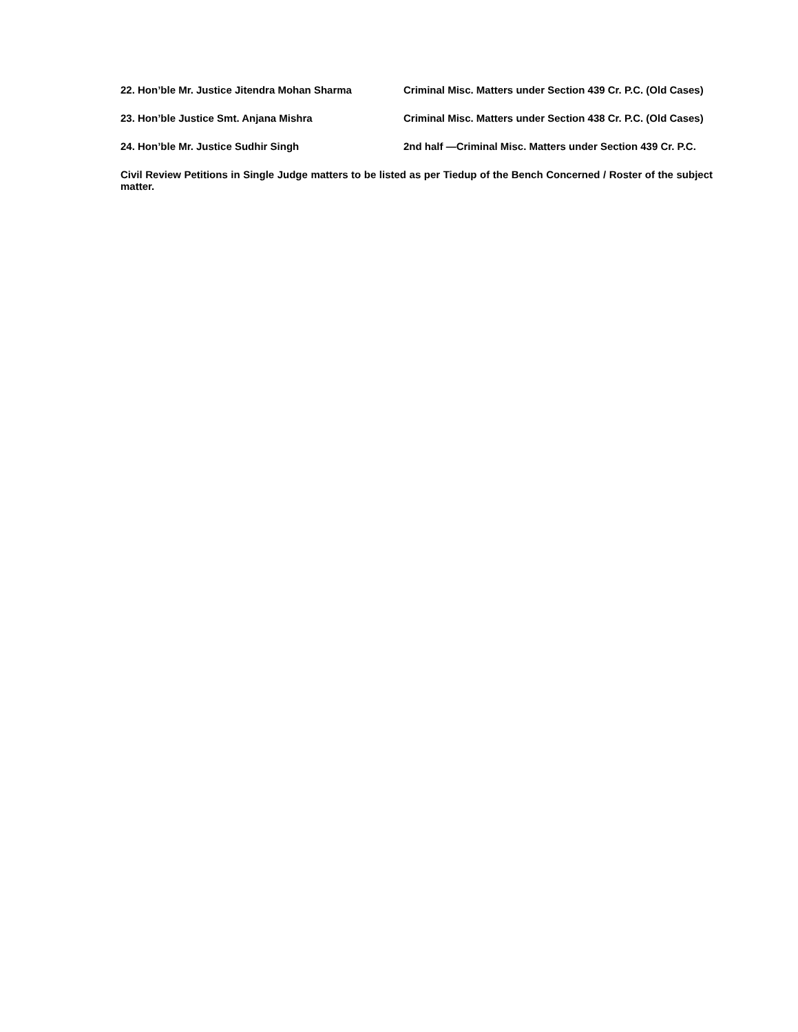22. Hon’ble Mr. Justice Jitendra Mohan Sharma Criminal Misc. Matters under Section 439 Cr. P.C. (Old Cases)
23. Hon’ble Justice Smt. Anjana Mishra Criminal Misc. Matters under Section 438 Cr. P.C. (Old Cases)
24. Hon’ble Mr. Justice Sudhir Singh 2nd half —Criminal Misc. Matters under Section 439 Cr. P.C.
Civil Review Petitions in Single Judge matters to be listed as per Tiedup of the Bench Concerned / Roster of the subject matter.